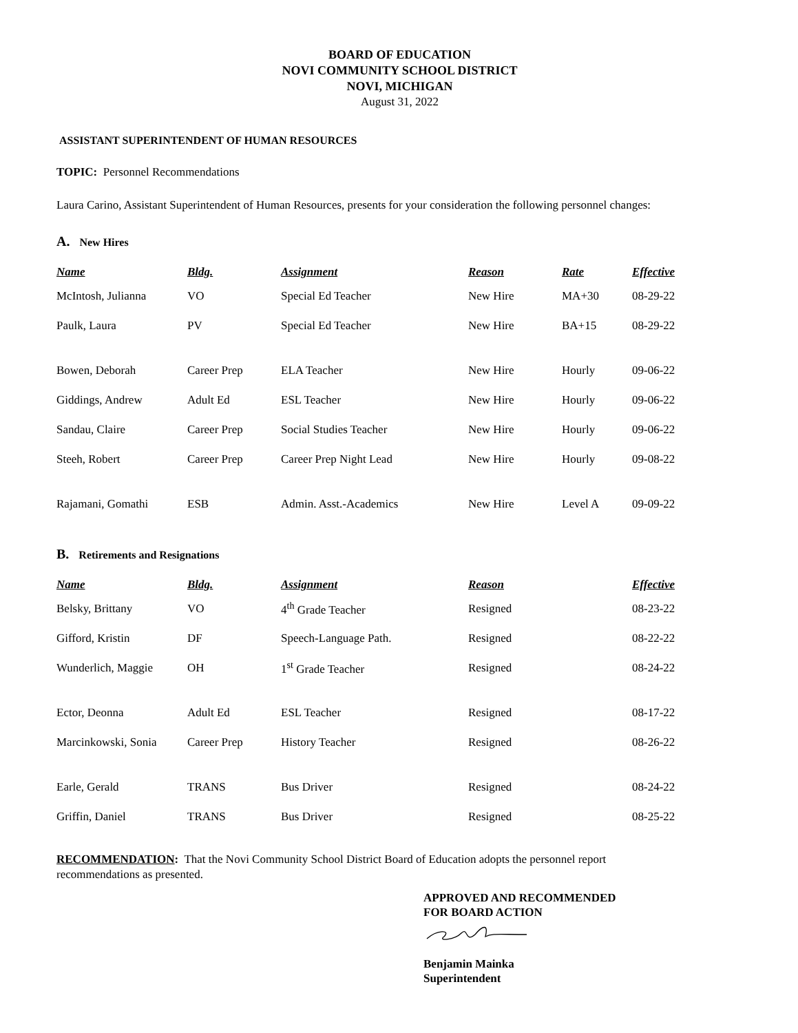BOARD OF EDUCATION
NOVI COMMUNITY SCHOOL DISTRICT
NOVI, MICHIGAN
August 31, 2022
ASSISTANT SUPERINTENDENT OF HUMAN RESOURCES
TOPIC: Personnel Recommendations
Laura Carino, Assistant Superintendent of Human Resources, presents for your consideration the following personnel changes:
A. New Hires
| Name | Bldg. | Assignment | Reason | Rate | Effective |
| --- | --- | --- | --- | --- | --- |
| McIntosh, Julianna | VO | Special Ed Teacher | New Hire | MA+30 | 08-29-22 |
| Paulk, Laura | PV | Special Ed Teacher | New Hire | BA+15 | 08-29-22 |
| Bowen, Deborah | Career Prep | ELA Teacher | New Hire | Hourly | 09-06-22 |
| Giddings, Andrew | Adult Ed | ESL Teacher | New Hire | Hourly | 09-06-22 |
| Sandau, Claire | Career Prep | Social Studies Teacher | New Hire | Hourly | 09-06-22 |
| Steeh, Robert | Career Prep | Career Prep Night Lead | New Hire | Hourly | 09-08-22 |
| Rajamani, Gomathi | ESB | Admin. Asst.-Academics | New Hire | Level A | 09-09-22 |
B. Retirements and Resignations
| Name | Bldg. | Assignment | Reason | | Effective |
| --- | --- | --- | --- | --- | --- |
| Belsky, Brittany | VO | 4<sup>th</sup> Grade Teacher | Resigned | | 08-23-22 |
| Gifford, Kristin | DF | Speech-Language Path. | Resigned | | 08-22-22 |
| Wunderlich, Maggie | OH | 1<sup>st</sup> Grade Teacher | Resigned | | 08-24-22 |
| Ector, Deonna | Adult Ed | ESL Teacher | Resigned | | 08-17-22 |
| Marcinkowski, Sonia | Career Prep | History Teacher | Resigned | | 08-26-22 |
| Earle, Gerald | TRANS | Bus Driver | Resigned | | 08-24-22 |
| Griffin, Daniel | TRANS | Bus Driver | Resigned | | 08-25-22 |
RECOMMENDATION: That the Novi Community School District Board of Education adopts the personnel report recommendations as presented.
APPROVED AND RECOMMENDED
FOR BOARD ACTION
Benjamin Mainka
Superintendent